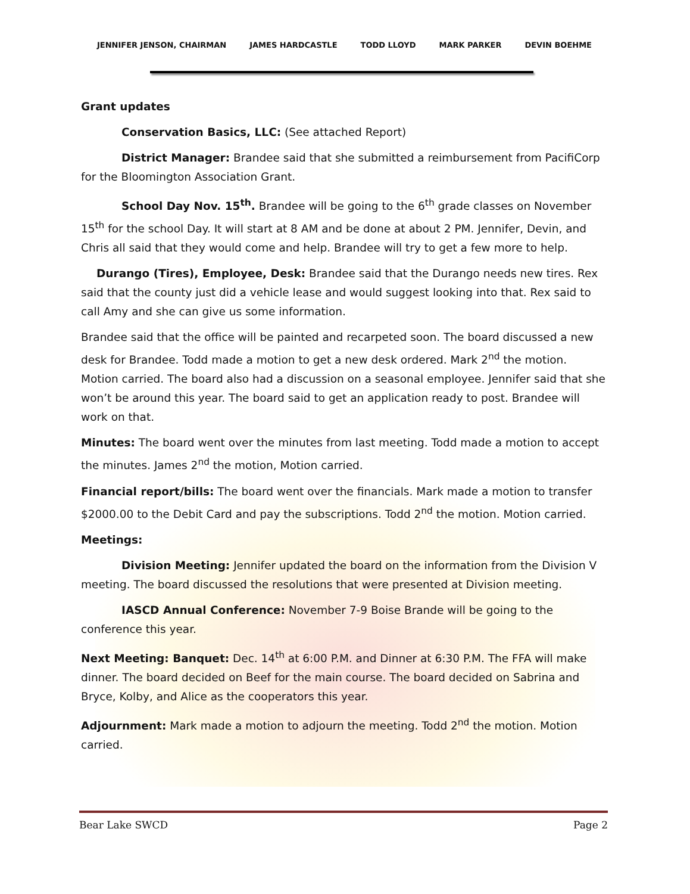JENNIFER JENSON, CHAIRMAN JAMES HARDCASTLE TODD LLOYD MARK PARKER DEVIN BOEHME
Grant updates
Conservation Basics, LLC: (See attached Report)
District Manager: Brandee said that she submitted a reimbursement from PacifiCorp for the Bloomington Association Grant.
School Day Nov. 15<sup>th</sup>. Brandee will be going to the 6<sup>th</sup> grade classes on November 15<sup>th</sup> for the school Day. It will start at 8 AM and be done at about 2 PM. Jennifer, Devin, and Chris all said that they would come and help. Brandee will try to get a few more to help.
Durango (Tires), Employee, Desk: Brandee said that the Durango needs new tires. Rex said that the county just did a vehicle lease and would suggest looking into that. Rex said to call Amy and she can give us some information.
Brandee said that the office will be painted and recarpeted soon. The board discussed a new desk for Brandee. Todd made a motion to get a new desk ordered. Mark 2<sup>nd</sup> the motion. Motion carried. The board also had a discussion on a seasonal employee. Jennifer said that she won’t be around this year. The board said to get an application ready to post. Brandee will work on that.
Minutes: The board went over the minutes from last meeting. Todd made a motion to accept the minutes. James 2<sup>nd</sup> the motion, Motion carried.
Financial report/bills: The board went over the financials. Mark made a motion to transfer $2000.00 to the Debit Card and pay the subscriptions. Todd 2<sup>nd</sup> the motion. Motion carried.
Meetings:
Division Meeting: Jennifer updated the board on the information from the Division V meeting. The board discussed the resolutions that were presented at Division meeting.
IASCD Annual Conference: November 7-9 Boise Brande will be going to the conference this year.
Next Meeting: Banquet: Dec. 14<sup>th</sup> at 6:00 P.M. and Dinner at 6:30 P.M. The FFA will make dinner. The board decided on Beef for the main course. The board decided on Sabrina and Bryce, Kolby, and Alice as the cooperators this year.
Adjournment: Mark made a motion to adjourn the meeting. Todd 2<sup>nd</sup> the motion. Motion carried.
Bear Lake SWCD Page 2